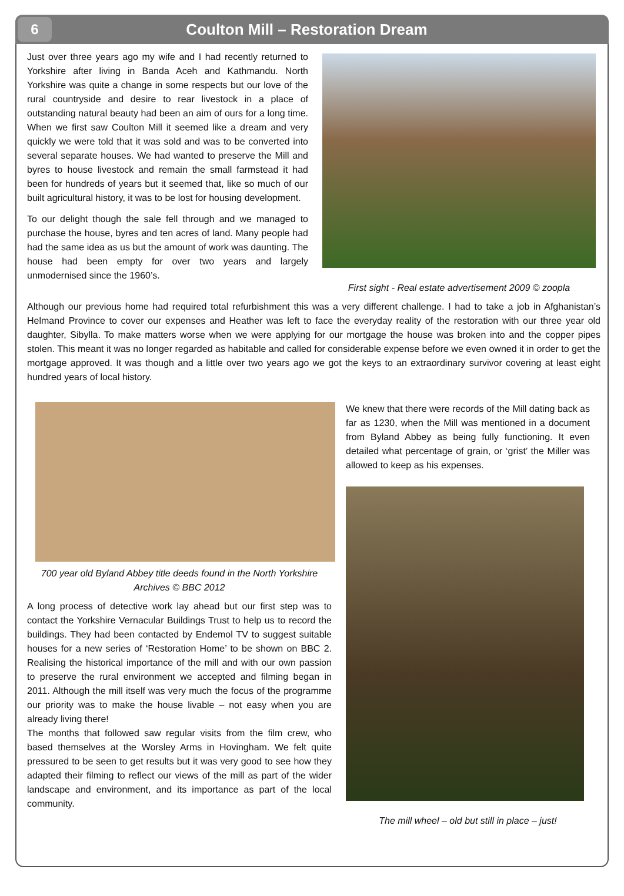6
Coulton Mill – Restoration Dream
Just over three years ago my wife and I had recently returned to Yorkshire after living in Banda Aceh and Kathmandu. North Yorkshire was quite a change in some respects but our love of the rural countryside and desire to rear livestock in a place of outstanding natural beauty had been an aim of ours for a long time. When we first saw Coulton Mill it seemed like a dream and very quickly we were told that it was sold and was to be converted into several separate houses. We had wanted to preserve the Mill and byres to house livestock and remain the small farmstead it had been for hundreds of years but it seemed that, like so much of our built agricultural history, it was to be lost for housing development.
To our delight though the sale fell through and we managed to purchase the house, byres and ten acres of land. Many people had had the same idea as us but the amount of work was daunting. The house had been empty for over two years and largely unmodernised since the 1960’s.
First sight - Real estate advertisement 2009 © zoopla
Although our previous home had required total refurbishment this was a very different challenge. I had to take a job in Afghanistan’s Helmand Province to cover our expenses and Heather was left to face the everyday reality of the restoration with our three year old daughter, Sibylla. To make matters worse when we were applying for our mortgage the house was broken into and the copper pipes stolen. This meant it was no longer regarded as habitable and called for considerable expense before we even owned it in order to get the mortgage approved. It was though and a little over two years ago we got the keys to an extraordinary survivor covering at least eight hundred years of local history.
700 year old Byland Abbey title deeds found in the North Yorkshire Archives © BBC 2012
A long process of detective work lay ahead but our first step was to contact the Yorkshire Vernacular Buildings Trust to help us to record the buildings. They had been contacted by Endemol TV to suggest suitable houses for a new series of ‘Restoration Home’ to be shown on BBC 2. Realising the historical importance of the mill and with our own passion to preserve the rural environment we accepted and filming began in 2011. Although the mill itself was very much the focus of the programme our priority was to make the house livable – not easy when you are already living there!
The months that followed saw regular visits from the film crew, who based themselves at the Worsley Arms in Hovingham. We felt quite pressured to be seen to get results but it was very good to see how they adapted their filming to reflect our views of the mill as part of the wider landscape and environment, and its importance as part of the local community.
We knew that there were records of the Mill dating back as far as 1230, when the Mill was mentioned in a document from Byland Abbey as being fully functioning. It even detailed what percentage of grain, or ‘grist’ the Miller was allowed to keep as his expenses.
The mill wheel – old but still in place – just!